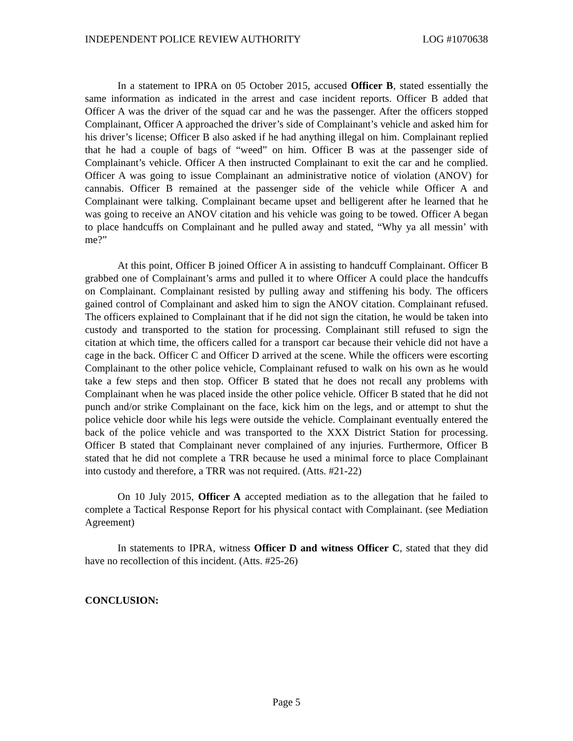INDEPENDENT POLICE REVIEW AUTHORITY LOG #1070638
In a statement to IPRA on 05 October 2015, accused Officer B, stated essentially the same information as indicated in the arrest and case incident reports. Officer B added that Officer A was the driver of the squad car and he was the passenger. After the officers stopped Complainant, Officer A approached the driver’s side of Complainant’s vehicle and asked him for his driver’s license; Officer B also asked if he had anything illegal on him. Complainant replied that he had a couple of bags of “weed” on him. Officer B was at the passenger side of Complainant’s vehicle. Officer A then instructed Complainant to exit the car and he complied. Officer A was going to issue Complainant an administrative notice of violation (ANOV) for cannabis. Officer B remained at the passenger side of the vehicle while Officer A and Complainant were talking. Complainant became upset and belligerent after he learned that he was going to receive an ANOV citation and his vehicle was going to be towed. Officer A began to place handcuffs on Complainant and he pulled away and stated, “Why ya all messin’ with me?”
At this point, Officer B joined Officer A in assisting to handcuff Complainant. Officer B grabbed one of Complainant’s arms and pulled it to where Officer A could place the handcuffs on Complainant. Complainant resisted by pulling away and stiffening his body. The officers gained control of Complainant and asked him to sign the ANOV citation. Complainant refused. The officers explained to Complainant that if he did not sign the citation, he would be taken into custody and transported to the station for processing. Complainant still refused to sign the citation at which time, the officers called for a transport car because their vehicle did not have a cage in the back. Officer C and Officer D arrived at the scene. While the officers were escorting Complainant to the other police vehicle, Complainant refused to walk on his own as he would take a few steps and then stop. Officer B stated that he does not recall any problems with Complainant when he was placed inside the other police vehicle. Officer B stated that he did not punch and/or strike Complainant on the face, kick him on the legs, and or attempt to shut the police vehicle door while his legs were outside the vehicle. Complainant eventually entered the back of the police vehicle and was transported to the XXX District Station for processing. Officer B stated that Complainant never complained of any injuries. Furthermore, Officer B stated that he did not complete a TRR because he used a minimal force to place Complainant into custody and therefore, a TRR was not required. (Atts. #21-22)
On 10 July 2015, Officer A accepted mediation as to the allegation that he failed to complete a Tactical Response Report for his physical contact with Complainant. (see Mediation Agreement)
In statements to IPRA, witness Officer D and witness Officer C, stated that they did have no recollection of this incident. (Atts. #25-26)
CONCLUSION:
Page 5